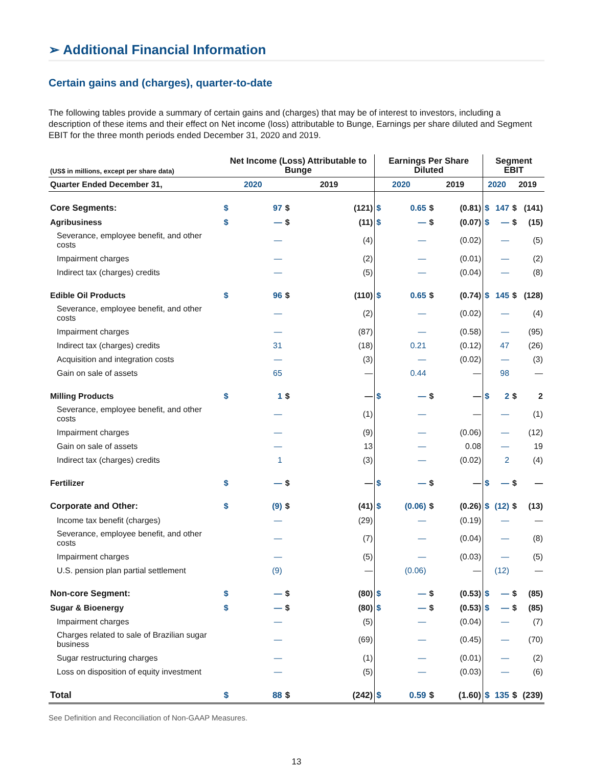➢ Additional Financial Information
Certain gains and (charges), quarter-to-date
The following tables provide a summary of certain gains and (charges) that may be of interest to investors, including a description of these items and their effect on Net income (loss) attributable to Bunge, Earnings per share diluted and Segment EBIT for the three month periods ended December 31, 2020 and 2019.
| (US$ in millions, except per share data) | Net Income (Loss) Attributable to Bunge | | | | Earnings Per Share Diluted | | | | Segment EBIT | | | |
| --- | --- | --- | --- | --- | --- | --- | --- | --- | --- | --- | --- | --- |
| Quarter Ended December 31, | 2020 | | 2019 | | 2020 | | 2019 | | 2020 | | 2019 | |
| Core Segments: | $ | 97 | $ | (121) | $ | 0.65 | $ | (0.81) | $ | 147 | $ | (141) |
| Agribusiness | $ | — | $ | (11) | $ | — | $ | (0.07) | $ | — | $ | (15) |
| Severance, employee benefit, and other costs | | — | | (4) | | — | | (0.02) | | — | | (5) |
| Impairment charges | | — | | (2) | | — | | (0.01) | | — | | (2) |
| Indirect tax (charges) credits | | — | | (5) | | — | | (0.04) | | — | | (8) |
| Edible Oil Products | $ | 96 | $ | (110) | $ | 0.65 | $ | (0.74) | $ | 145 | $ | (128) |
| Severance, employee benefit, and other costs | | — | | (2) | | — | | (0.02) | | — | | (4) |
| Impairment charges | | — | | (87) | | — | | (0.58) | | — | | (95) |
| Indirect tax (charges) credits | | 31 | | (18) | | 0.21 | | (0.12) | | 47 | | (26) |
| Acquisition and integration costs | | — | | (3) | | — | | (0.02) | | — | | (3) |
| Gain on sale of assets | | 65 | | — | | 0.44 | | — | | 98 | | — |
| Milling Products | $ | 1 | $ | — | $ | — | $ | — | $ | 2 | $ | 2 |
| Severance, employee benefit, and other costs | | — | | (1) | | — | | — | | — | | (1) |
| Impairment charges | | — | | (9) | | — | | (0.06) | | — | | (12) |
| Gain on sale of assets | | — | | 13 | | — | | 0.08 | | — | | 19 |
| Indirect tax (charges) credits | | 1 | | (3) | | — | | (0.02) | | 2 | | (4) |
| Fertilizer | $ | — | $ | — | $ | — | $ | — | $ | — | $ | — |
| Corporate and Other: | $ | (9) | $ | (41) | $ | (0.06) | $ | (0.26) | $ | (12) | $ | (13) |
| Income tax benefit (charges) | | — | | (29) | | — | | (0.19) | | — | | — |
| Severance, employee benefit, and other costs | | — | | (7) | | — | | (0.04) | | — | | (8) |
| Impairment charges | | — | | (5) | | — | | (0.03) | | — | | (5) |
| U.S. pension plan partial settlement | | (9) | | — | | (0.06) | | — | | (12) | | — |
| Non-core Segment: | $ | — | $ | (80) | $ | — | $ | (0.53) | $ | — | $ | (85) |
| Sugar & Bioenergy | $ | — | $ | (80) | $ | — | $ | (0.53) | $ | — | $ | (85) |
| Impairment charges | | — | | (5) | | — | | (0.04) | | — | | (7) |
| Charges related to sale of Brazilian sugar business | | — | | (69) | | — | | (0.45) | | — | | (70) |
| Sugar restructuring charges | | — | | (1) | | — | | (0.01) | | — | | (2) |
| Loss on disposition of equity investment | | — | | (5) | | — | | (0.03) | | — | | (6) |
| Total | $ | 88 | $ | (242) | $ | 0.59 | $ | (1.60) | $ | 135 | $ | (239) |
See Definition and Reconciliation of Non-GAAP Measures.
13